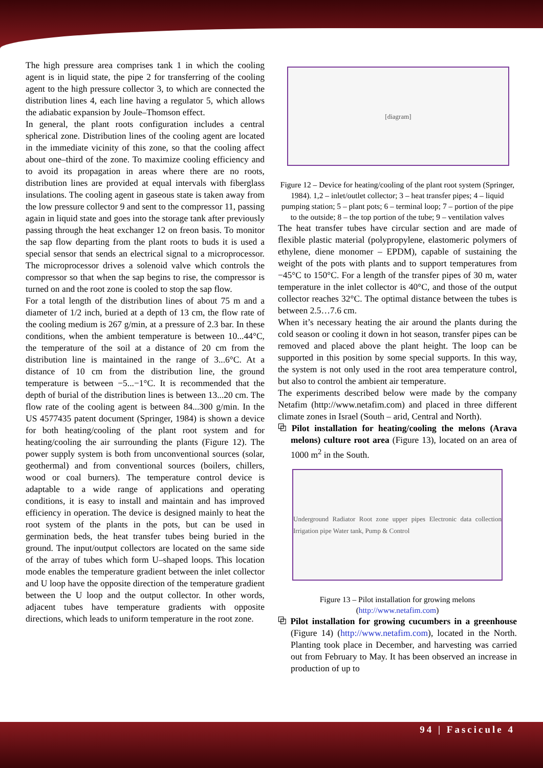The high pressure area comprises tank 1 in which the cooling agent is in liquid state, the pipe 2 for transferring of the cooling agent to the high pressure collector 3, to which are connected the distribution lines 4, each line having a regulator 5, which allows the adiabatic expansion by Joule–Thomson effect.
In general, the plant roots configuration includes a central spherical zone. Distribution lines of the cooling agent are located in the immediate vicinity of this zone, so that the cooling affect about one–third of the zone. To maximize cooling efficiency and to avoid its propagation in areas where there are no roots, distribution lines are provided at equal intervals with fiberglass insulations. The cooling agent in gaseous state is taken away from the low pressure collector 9 and sent to the compressor 11, passing again in liquid state and goes into the storage tank after previously passing through the heat exchanger 12 on freon basis. To monitor the sap flow departing from the plant roots to buds it is used a special sensor that sends an electrical signal to a microprocessor. The microprocessor drives a solenoid valve which controls the compressor so that when the sap begins to rise, the compressor is turned on and the root zone is cooled to stop the sap flow.
For a total length of the distribution lines of about 75 m and a diameter of 1/2 inch, buried at a depth of 13 cm, the flow rate of the cooling medium is 267 g/min, at a pressure of 2.3 bar. In these conditions, when the ambient temperature is between 10...44°C, the temperature of the soil at a distance of 20 cm from the distribution line is maintained in the range of 3...6°C. At a distance of 10 cm from the distribution line, the ground temperature is between −5...−1°C. It is recommended that the depth of burial of the distribution lines is between 13...20 cm. The flow rate of the cooling agent is between 84...300 g/min. In the US 4577435 patent document (Springer, 1984) is shown a device for both heating/cooling of the plant root system and for heating/cooling the air surrounding the plants (Figure 12). The power supply system is both from unconventional sources (solar, geothermal) and from conventional sources (boilers, chillers, wood or coal burners). The temperature control device is adaptable to a wide range of applications and operating conditions, it is easy to install and maintain and has improved efficiency in operation. The device is designed mainly to heat the root system of the plants in the pots, but can be used in germination beds, the heat transfer tubes being buried in the ground. The input/output collectors are located on the same side of the array of tubes which form U–shaped loops. This location mode enables the temperature gradient between the inlet collector and U loop have the opposite direction of the temperature gradient between the U loop and the output collector. In other words, adjacent tubes have temperature gradients with opposite directions, which leads to uniform temperature in the root zone.
[diagram]
Figure 12 – Device for heating/cooling of the plant root system (Springer, 1984). 1,2 – inlet/outlet collector; 3 – heat transfer pipes; 4 – liquid pumping station; 5 – plant pots; 6 – terminal loop; 7 – portion of the pipe to the outside; 8 – the top portion of the tube; 9 – ventilation valves
The heat transfer tubes have circular section and are made of flexible plastic material (polypropylene, elastomeric polymers of ethylene, diene monomer – EPDM), capable of sustaining the weight of the pots with plants and to support temperatures from −45°C to 150°C. For a length of the transfer pipes of 30 m, water temperature in the inlet collector is 40°C, and those of the output collector reaches 32°C. The optimal distance between the tubes is between 2.5…7.6 cm.
When it’s necessary heating the air around the plants during the cold season or cooling it down in hot season, transfer pipes can be removed and placed above the plant height. The loop can be supported in this position by some special supports. In this way, the system is not only used in the root area temperature control, but also to control the ambient air temperature.
The experiments described below were made by the company Netafim (http://www.netafim.com) and placed in three different climate zones in Israel (South – arid, Central and North).
⧉ Pilot installation for heating/cooling the melons (Arava melons) culture root area (Figure 13), located on an area of 1000 m<sup>2</sup> in the South.
Underground Radiator Root zone upper pipes Electronic data collection Irrigation pipe Water tank, Pump & Control
Figure 13 – Pilot installation for growing melons (http://www.netafim.com)
⧉ Pilot installation for growing cucumbers in a greenhouse (Figure 14) (http://www.netafim.com), located in the North. Planting took place in December, and harvesting was carried out from February to May. It has been observed an increase in production of up to
94 | Fascicule 4